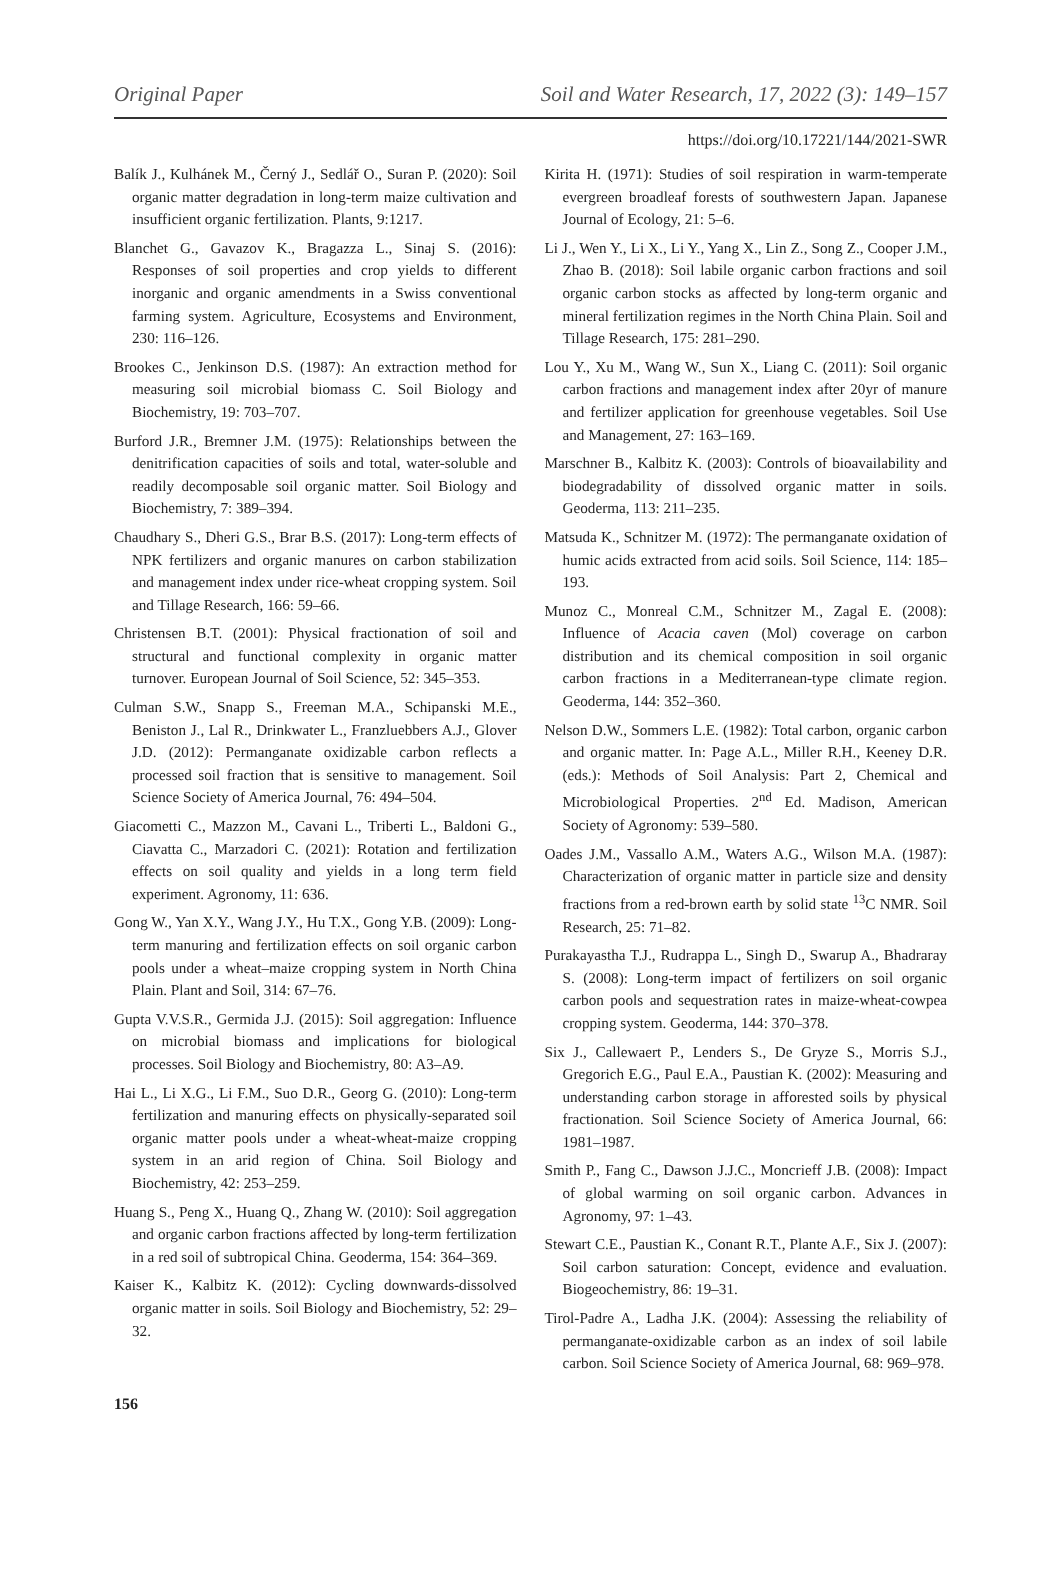Original Paper Soil and Water Research, 17, 2022 (3): 149–157
https://doi.org/10.17221/144/2021-SWR
Balík J., Kulhánek M., Černý J., Sedlář O., Suran P. (2020): Soil organic matter degradation in long-term maize cultivation and insufficient organic fertilization. Plants, 9:1217.
Blanchet G., Gavazov K., Bragazza L., Sinaj S. (2016): Responses of soil properties and crop yields to different inorganic and organic amendments in a Swiss conventional farming system. Agriculture, Ecosystems and Environment, 230: 116–126.
Brookes C., Jenkinson D.S. (1987): An extraction method for measuring soil microbial biomass C. Soil Biology and Biochemistry, 19: 703–707.
Burford J.R., Bremner J.M. (1975): Relationships between the denitrification capacities of soils and total, water-soluble and readily decomposable soil organic matter. Soil Biology and Biochemistry, 7: 389–394.
Chaudhary S., Dheri G.S., Brar B.S. (2017): Long-term effects of NPK fertilizers and organic manures on carbon stabilization and management index under rice-wheat cropping system. Soil and Tillage Research, 166: 59–66.
Christensen B.T. (2001): Physical fractionation of soil and structural and functional complexity in organic matter turnover. European Journal of Soil Science, 52: 345–353.
Culman S.W., Snapp S., Freeman M.A., Schipanski M.E., Beniston J., Lal R., Drinkwater L., Franzluebbers A.J., Glover J.D. (2012): Permanganate oxidizable carbon reflects a processed soil fraction that is sensitive to management. Soil Science Society of America Journal, 76: 494–504.
Giacometti C., Mazzon M., Cavani L., Triberti L., Baldoni G., Ciavatta C., Marzadori C. (2021): Rotation and fertilization effects on soil quality and yields in a long term field experiment. Agronomy, 11: 636.
Gong W., Yan X.Y., Wang J.Y., Hu T.X., Gong Y.B. (2009): Long-term manuring and fertilization effects on soil organic carbon pools under a wheat–maize cropping system in North China Plain. Plant and Soil, 314: 67–76.
Gupta V.V.S.R., Germida J.J. (2015): Soil aggregation: Influence on microbial biomass and implications for biological processes. Soil Biology and Biochemistry, 80: A3–A9.
Hai L., Li X.G., Li F.M., Suo D.R., Georg G. (2010): Long-term fertilization and manuring effects on physically-separated soil organic matter pools under a wheat-wheat-maize cropping system in an arid region of China. Soil Biology and Biochemistry, 42: 253–259.
Huang S., Peng X., Huang Q., Zhang W. (2010): Soil aggregation and organic carbon fractions affected by long-term fertilization in a red soil of subtropical China. Geoderma, 154: 364–369.
Kaiser K., Kalbitz K. (2012): Cycling downwards-dissolved organic matter in soils. Soil Biology and Biochemistry, 52: 29–32.
Kirita H. (1971): Studies of soil respiration in warm-temperate evergreen broadleaf forests of southwestern Japan. Japanese Journal of Ecology, 21: 5–6.
Li J., Wen Y., Li X., Li Y., Yang X., Lin Z., Song Z., Cooper J.M., Zhao B. (2018): Soil labile organic carbon fractions and soil organic carbon stocks as affected by long-term organic and mineral fertilization regimes in the North China Plain. Soil and Tillage Research, 175: 281–290.
Lou Y., Xu M., Wang W., Sun X., Liang C. (2011): Soil organic carbon fractions and management index after 20yr of manure and fertilizer application for greenhouse vegetables. Soil Use and Management, 27: 163–169.
Marschner B., Kalbitz K. (2003): Controls of bioavailability and biodegradability of dissolved organic matter in soils. Geoderma, 113: 211–235.
Matsuda K., Schnitzer M. (1972): The permanganate oxidation of humic acids extracted from acid soils. Soil Science, 114: 185–193.
Munoz C., Monreal C.M., Schnitzer M., Zagal E. (2008): Influence of Acacia caven (Mol) coverage on carbon distribution and its chemical composition in soil organic carbon fractions in a Mediterranean-type climate region. Geoderma, 144: 352–360.
Nelson D.W., Sommers L.E. (1982): Total carbon, organic carbon and organic matter. In: Page A.L., Miller R.H., Keeney D.R. (eds.): Methods of Soil Analysis: Part 2, Chemical and Microbiological Properties. 2<sup>nd</sup> Ed. Madison, American Society of Agronomy: 539–580.
Oades J.M., Vassallo A.M., Waters A.G., Wilson M.A. (1987): Characterization of organic matter in particle size and density fractions from a red-brown earth by solid state <sup>13</sup>C NMR. Soil Research, 25: 71–82.
Purakayastha T.J., Rudrappa L., Singh D., Swarup A., Bhadraray S. (2008): Long-term impact of fertilizers on soil organic carbon pools and sequestration rates in maize-wheat-cowpea cropping system. Geoderma, 144: 370–378.
Six J., Callewaert P., Lenders S., De Gryze S., Morris S.J., Gregorich E.G., Paul E.A., Paustian K. (2002): Measuring and understanding carbon storage in afforested soils by physical fractionation. Soil Science Society of America Journal, 66: 1981–1987.
Smith P., Fang C., Dawson J.J.C., Moncrieff J.B. (2008): Impact of global warming on soil organic carbon. Advances in Agronomy, 97: 1–43.
Stewart C.E., Paustian K., Conant R.T., Plante A.F., Six J. (2007): Soil carbon saturation: Concept, evidence and evaluation. Biogeochemistry, 86: 19–31.
Tirol-Padre A., Ladha J.K. (2004): Assessing the reliability of permanganate-oxidizable carbon as an index of soil labile carbon. Soil Science Society of America Journal, 68: 969–978.
156